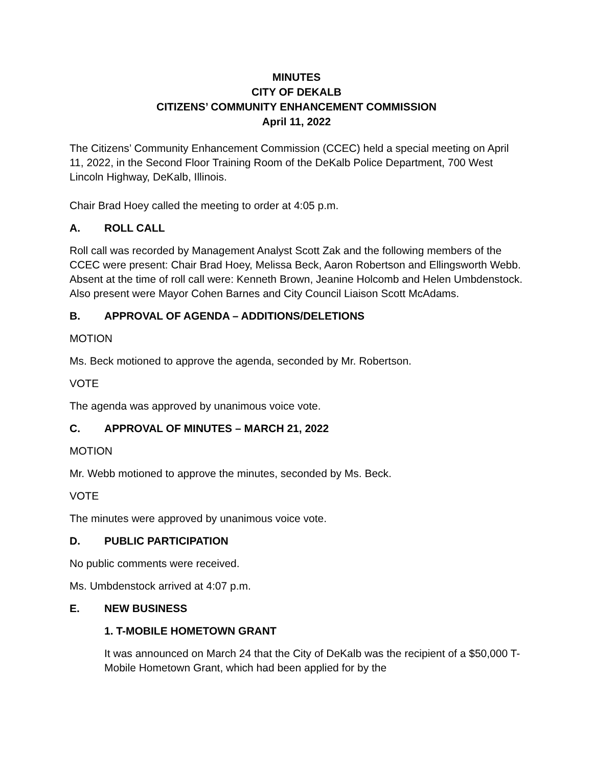MINUTES
CITY OF DEKALB
CITIZENS’ COMMUNITY ENHANCEMENT COMMISSION
April 11, 2022
The Citizens’ Community Enhancement Commission (CCEC) held a special meeting on April 11, 2022, in the Second Floor Training Room of the DeKalb Police Department, 700 West Lincoln Highway, DeKalb, Illinois.
Chair Brad Hoey called the meeting to order at 4:05 p.m.
A. ROLL CALL
Roll call was recorded by Management Analyst Scott Zak and the following members of the CCEC were present: Chair Brad Hoey, Melissa Beck, Aaron Robertson and Ellingsworth Webb. Absent at the time of roll call were: Kenneth Brown, Jeanine Holcomb and Helen Umbdenstock. Also present were Mayor Cohen Barnes and City Council Liaison Scott McAdams.
B. APPROVAL OF AGENDA – ADDITIONS/DELETIONS
MOTION
Ms. Beck motioned to approve the agenda, seconded by Mr. Robertson.
VOTE
The agenda was approved by unanimous voice vote.
C. APPROVAL OF MINUTES – MARCH 21, 2022
MOTION
Mr. Webb motioned to approve the minutes, seconded by Ms. Beck.
VOTE
The minutes were approved by unanimous voice vote.
D. PUBLIC PARTICIPATION
No public comments were received.
Ms. Umbdenstock arrived at 4:07 p.m.
E. NEW BUSINESS
1. T-MOBILE HOMETOWN GRANT
It was announced on March 24 that the City of DeKalb was the recipient of a $50,000 T-Mobile Hometown Grant, which had been applied for by the